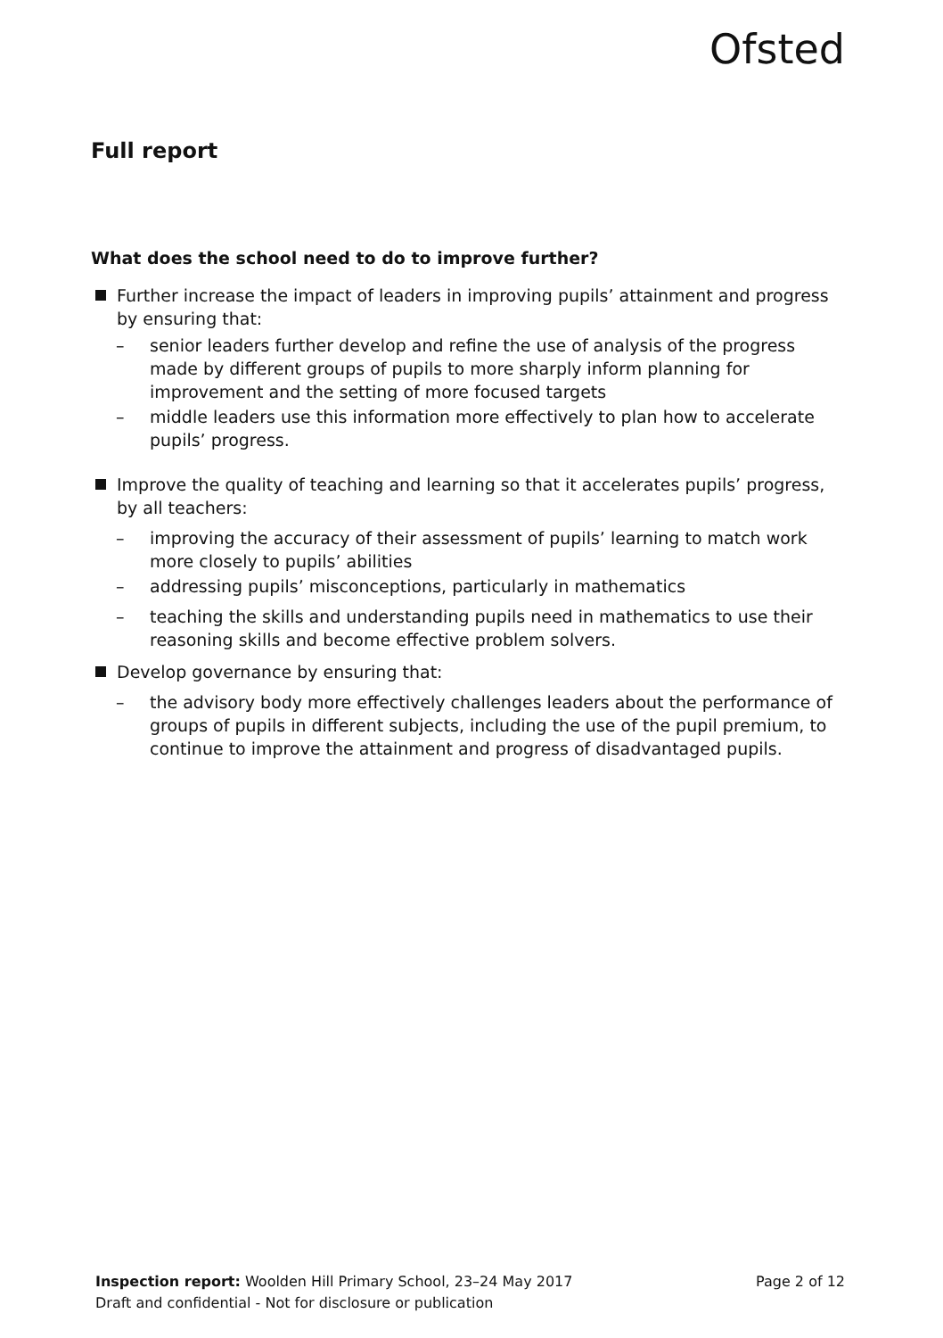Ofsted
Full report
What does the school need to do to improve further?
Further increase the impact of leaders in improving pupils’ attainment and progress by ensuring that:
– senior leaders further develop and refine the use of analysis of the progress made by different groups of pupils to more sharply inform planning for improvement and the setting of more focused targets
– middle leaders use this information more effectively to plan how to accelerate pupils’ progress.
Improve the quality of teaching and learning so that it accelerates pupils’ progress, by all teachers:
– improving the accuracy of their assessment of pupils’ learning to match work more closely to pupils’ abilities
– addressing pupils’ misconceptions, particularly in mathematics
– teaching the skills and understanding pupils need in mathematics to use their reasoning skills and become effective problem solvers.
Develop governance by ensuring that:
– the advisory body more effectively challenges leaders about the performance of groups of pupils in different subjects, including the use of the pupil premium, to continue to improve the attainment and progress of disadvantaged pupils.
Page 2 of 12 Inspection report: Woolden Hill Primary School, 23–24 May 2017
Draft and confidential - Not for disclosure or publication